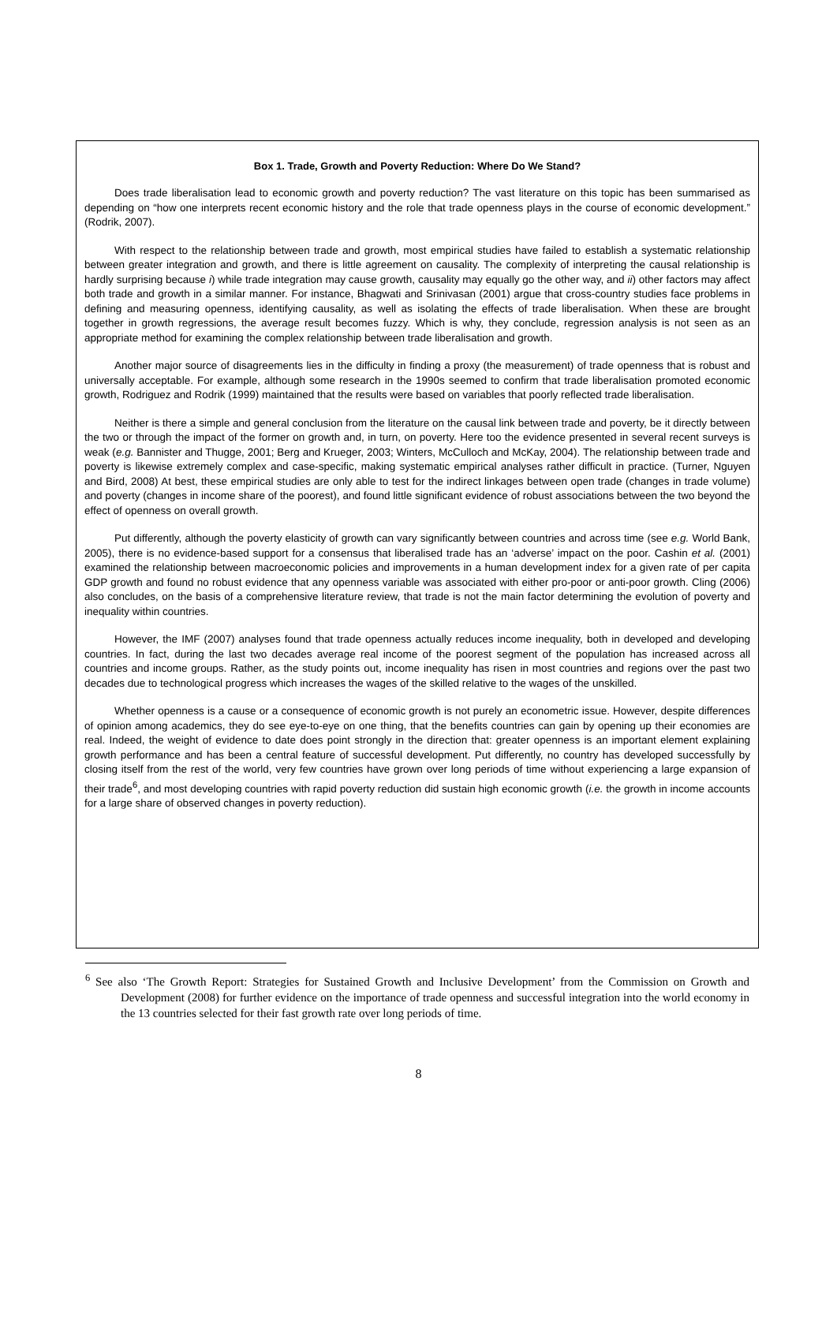Box 1. Trade, Growth and Poverty Reduction: Where Do We Stand?
Does trade liberalisation lead to economic growth and poverty reduction? The vast literature on this topic has been summarised as depending on “how one interprets recent economic history and the role that trade openness plays in the course of economic development.” (Rodrik, 2007).
With respect to the relationship between trade and growth, most empirical studies have failed to establish a systematic relationship between greater integration and growth, and there is little agreement on causality. The complexity of interpreting the causal relationship is hardly surprising because i) while trade integration may cause growth, causality may equally go the other way, and ii) other factors may affect both trade and growth in a similar manner. For instance, Bhagwati and Srinivasan (2001) argue that cross-country studies face problems in defining and measuring openness, identifying causality, as well as isolating the effects of trade liberalisation. When these are brought together in growth regressions, the average result becomes fuzzy. Which is why, they conclude, regression analysis is not seen as an appropriate method for examining the complex relationship between trade liberalisation and growth.
Another major source of disagreements lies in the difficulty in finding a proxy (the measurement) of trade openness that is robust and universally acceptable. For example, although some research in the 1990s seemed to confirm that trade liberalisation promoted economic growth, Rodriguez and Rodrik (1999) maintained that the results were based on variables that poorly reflected trade liberalisation.
Neither is there a simple and general conclusion from the literature on the causal link between trade and poverty, be it directly between the two or through the impact of the former on growth and, in turn, on poverty. Here too the evidence presented in several recent surveys is weak (e.g. Bannister and Thugge, 2001; Berg and Krueger, 2003; Winters, McCulloch and McKay, 2004). The relationship between trade and poverty is likewise extremely complex and case-specific, making systematic empirical analyses rather difficult in practice. (Turner, Nguyen and Bird, 2008) At best, these empirical studies are only able to test for the indirect linkages between open trade (changes in trade volume) and poverty (changes in income share of the poorest), and found little significant evidence of robust associations between the two beyond the effect of openness on overall growth.
Put differently, although the poverty elasticity of growth can vary significantly between countries and across time (see e.g. World Bank, 2005), there is no evidence-based support for a consensus that liberalised trade has an ‘adverse’ impact on the poor. Cashin et al. (2001) examined the relationship between macroeconomic policies and improvements in a human development index for a given rate of per capita GDP growth and found no robust evidence that any openness variable was associated with either pro-poor or anti-poor growth. Cling (2006) also concludes, on the basis of a comprehensive literature review, that trade is not the main factor determining the evolution of poverty and inequality within countries.
However, the IMF (2007) analyses found that trade openness actually reduces income inequality, both in developed and developing countries. In fact, during the last two decades average real income of the poorest segment of the population has increased across all countries and income groups. Rather, as the study points out, income inequality has risen in most countries and regions over the past two decades due to technological progress which increases the wages of the skilled relative to the wages of the unskilled.
Whether openness is a cause or a consequence of economic growth is not purely an econometric issue. However, despite differences of opinion among academics, they do see eye-to-eye on one thing, that the benefits countries can gain by opening up their economies are real. Indeed, the weight of evidence to date does point strongly in the direction that: greater openness is an important element explaining growth performance and has been a central feature of successful development. Put differently, no country has developed successfully by closing itself from the rest of the world, very few countries have grown over long periods of time without experiencing a large expansion of their trade<sup>6</sup>, and most developing countries with rapid poverty reduction did sustain high economic growth (i.e. the growth in income accounts for a large share of observed changes in poverty reduction).
<sup>6</sup> See also ‘The Growth Report: Strategies for Sustained Growth and Inclusive Development’ from the Commission on Growth and Development (2008) for further evidence on the importance of trade openness and successful integration into the world economy in the 13 countries selected for their fast growth rate over long periods of time.
8